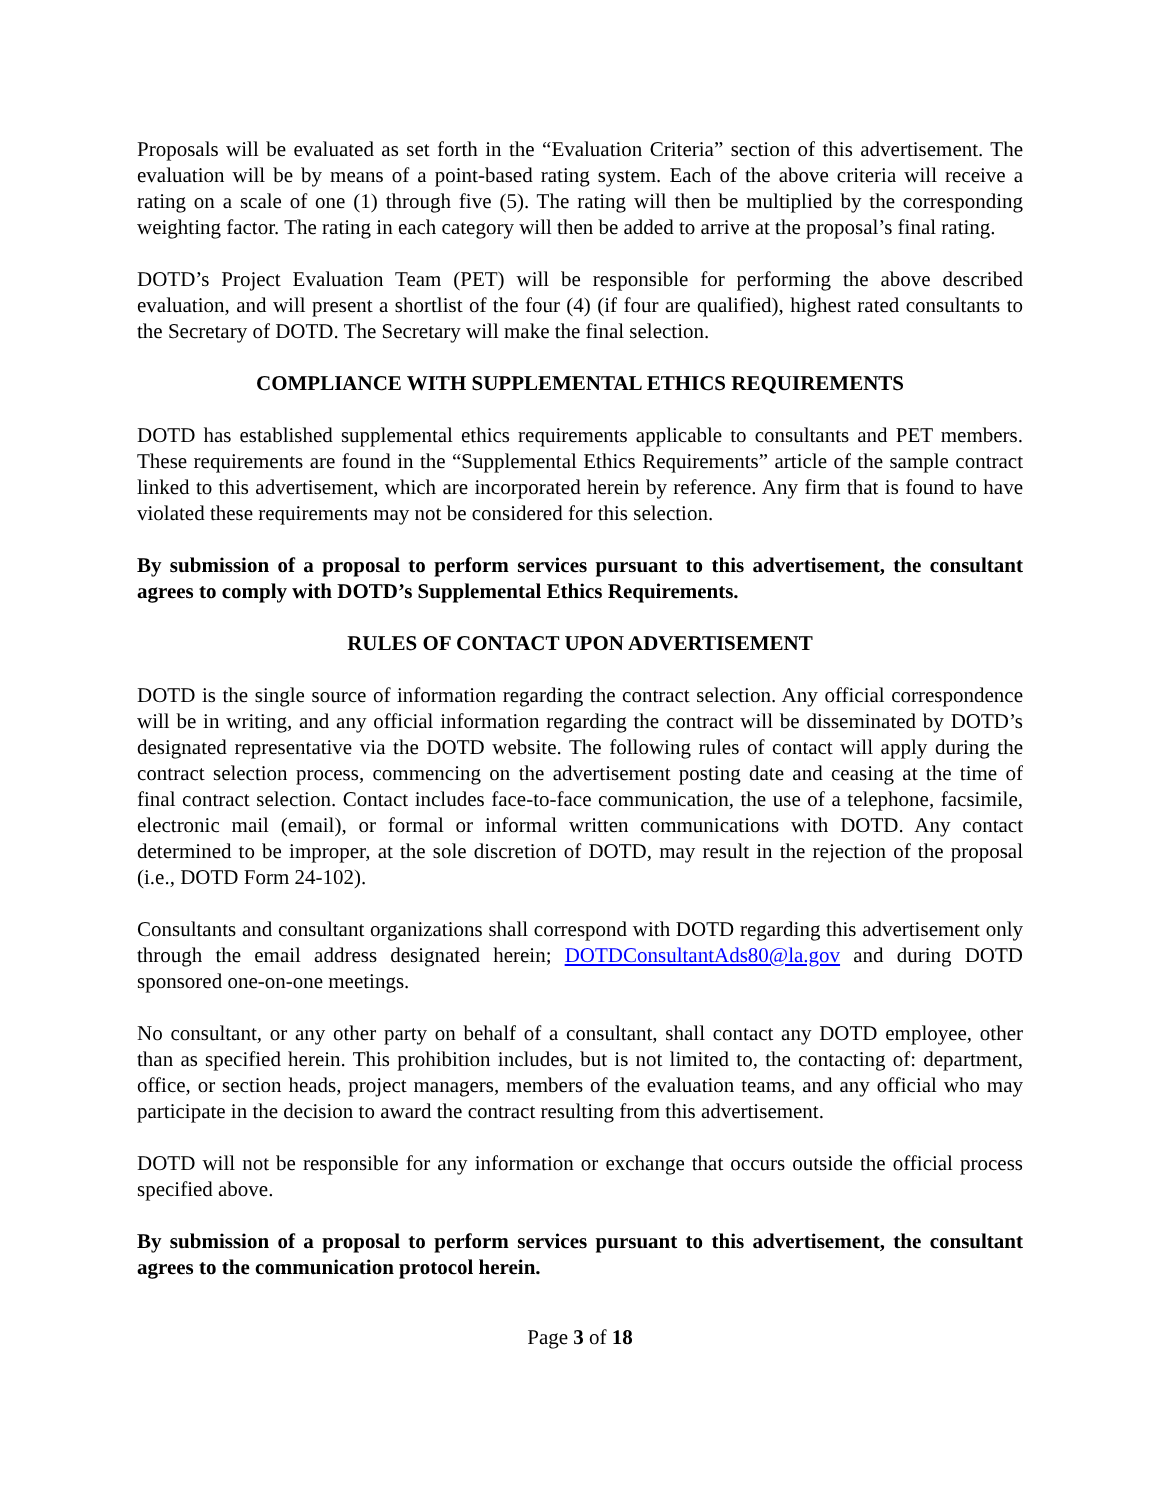Proposals will be evaluated as set forth in the “Evaluation Criteria” section of this advertisement. The evaluation will be by means of a point-based rating system. Each of the above criteria will receive a rating on a scale of one (1) through five (5). The rating will then be multiplied by the corresponding weighting factor. The rating in each category will then be added to arrive at the proposal’s final rating.
DOTD’s Project Evaluation Team (PET) will be responsible for performing the above described evaluation, and will present a shortlist of the four (4) (if four are qualified), highest rated consultants to the Secretary of DOTD. The Secretary will make the final selection.
COMPLIANCE WITH SUPPLEMENTAL ETHICS REQUIREMENTS
DOTD has established supplemental ethics requirements applicable to consultants and PET members. These requirements are found in the “Supplemental Ethics Requirements” article of the sample contract linked to this advertisement, which are incorporated herein by reference. Any firm that is found to have violated these requirements may not be considered for this selection.
By submission of a proposal to perform services pursuant to this advertisement, the consultant agrees to comply with DOTD’s Supplemental Ethics Requirements.
RULES OF CONTACT UPON ADVERTISEMENT
DOTD is the single source of information regarding the contract selection. Any official correspondence will be in writing, and any official information regarding the contract will be disseminated by DOTD’s designated representative via the DOTD website. The following rules of contact will apply during the contract selection process, commencing on the advertisement posting date and ceasing at the time of final contract selection. Contact includes face-to-face communication, the use of a telephone, facsimile, electronic mail (email), or formal or informal written communications with DOTD. Any contact determined to be improper, at the sole discretion of DOTD, may result in the rejection of the proposal (i.e., DOTD Form 24-102).
Consultants and consultant organizations shall correspond with DOTD regarding this advertisement only through the email address designated herein; DOTDConsultantAds80@la.gov and during DOTD sponsored one-on-one meetings.
No consultant, or any other party on behalf of a consultant, shall contact any DOTD employee, other than as specified herein. This prohibition includes, but is not limited to, the contacting of: department, office, or section heads, project managers, members of the evaluation teams, and any official who may participate in the decision to award the contract resulting from this advertisement.
DOTD will not be responsible for any information or exchange that occurs outside the official process specified above.
By submission of a proposal to perform services pursuant to this advertisement, the consultant agrees to the communication protocol herein.
Page 3 of 18